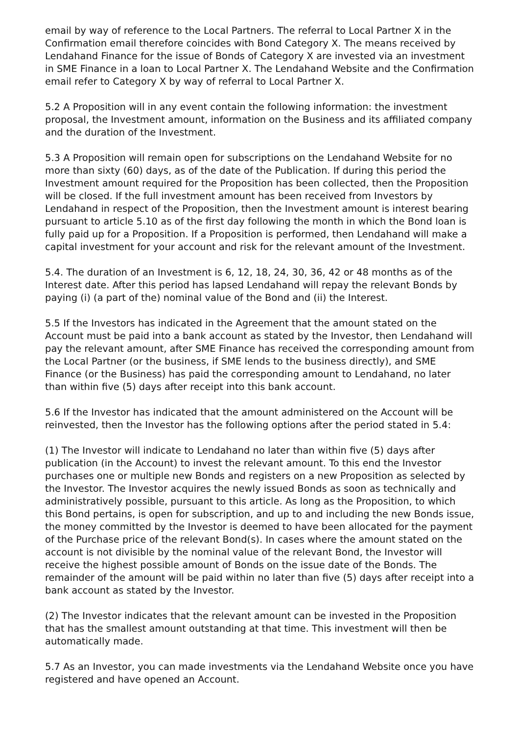email by way of reference to the Local Partners. The referral to Local Partner X in the Confirmation email therefore coincides with Bond Category X. The means received by Lendahand Finance for the issue of Bonds of Category X are invested via an investment in SME Finance in a loan to Local Partner X. The Lendahand Website and the Confirmation email refer to Category X by way of referral to Local Partner X.
5.2 A Proposition will in any event contain the following information: the investment proposal, the Investment amount, information on the Business and its affiliated company and the duration of the Investment.
5.3 A Proposition will remain open for subscriptions on the Lendahand Website for no more than sixty (60) days, as of the date of the Publication. If during this period the Investment amount required for the Proposition has been collected, then the Proposition will be closed. If the full investment amount has been received from Investors by Lendahand in respect of the Proposition, then the Investment amount is interest bearing pursuant to article 5.10 as of the first day following the month in which the Bond loan is fully paid up for a Proposition. If a Proposition is performed, then Lendahand will make a capital investment for your account and risk for the relevant amount of the Investment.
5.4. The duration of an Investment is 6, 12, 18, 24, 30, 36, 42 or 48 months as of the Interest date. After this period has lapsed Lendahand will repay the relevant Bonds by paying (i) (a part of the) nominal value of the Bond and (ii) the Interest.
5.5 If the Investors has indicated in the Agreement that the amount stated on the Account must be paid into a bank account as stated by the Investor, then Lendahand will pay the relevant amount, after SME Finance has received the corresponding amount from the Local Partner (or the business, if SME lends to the business directly), and SME Finance (or the Business) has paid the corresponding amount to Lendahand, no later than within five (5) days after receipt into this bank account.
5.6 If the Investor has indicated that the amount administered on the Account will be reinvested, then the Investor has the following options after the period stated in 5.4:
(1) The Investor will indicate to Lendahand no later than within five (5) days after publication (in the Account) to invest the relevant amount. To this end the Investor purchases one or multiple new Bonds and registers on a new Proposition as selected by the Investor. The Investor acquires the newly issued Bonds as soon as technically and administratively possible, pursuant to this article. As long as the Proposition, to which this Bond pertains, is open for subscription, and up to and including the new Bonds issue, the money committed by the Investor is deemed to have been allocated for the payment of the Purchase price of the relevant Bond(s). In cases where the amount stated on the account is not divisible by the nominal value of the relevant Bond, the Investor will receive the highest possible amount of Bonds on the issue date of the Bonds. The remainder of the amount will be paid within no later than five (5) days after receipt into a bank account as stated by the Investor.
(2) The Investor indicates that the relevant amount can be invested in the Proposition that has the smallest amount outstanding at that time. This investment will then be automatically made.
5.7 As an Investor, you can made investments via the Lendahand Website once you have registered and have opened an Account.